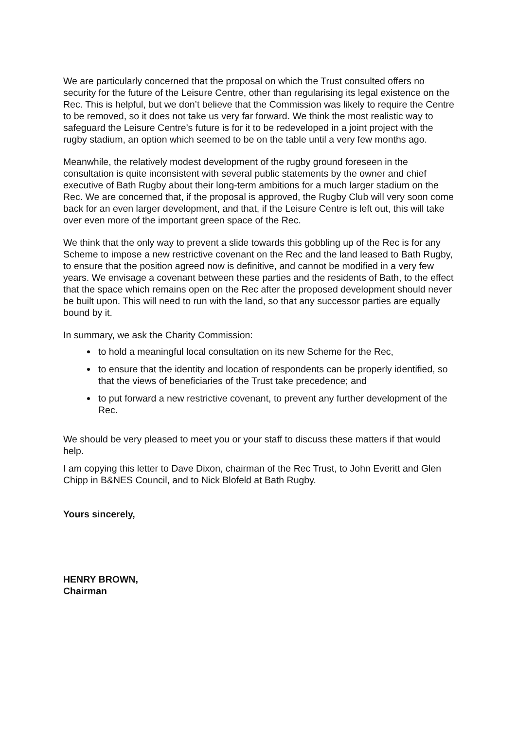We are particularly concerned that the proposal on which the Trust consulted offers no security for the future of the Leisure Centre, other than regularising its legal existence on the Rec. This is helpful, but we don’t believe that the Commission was likely to require the Centre to be removed, so it does not take us very far forward. We think the most realistic way to safeguard the Leisure Centre’s future is for it to be redeveloped in a joint project with the rugby stadium, an option which seemed to be on the table until a very few months ago.
Meanwhile, the relatively modest development of the rugby ground foreseen in the consultation is quite inconsistent with several public statements by the owner and chief executive of Bath Rugby about their long-term ambitions for a much larger stadium on the Rec. We are concerned that, if the proposal is approved, the Rugby Club will very soon come back for an even larger development, and that, if the Leisure Centre is left out, this will take over even more of the important green space of the Rec.
We think that the only way to prevent a slide towards this gobbling up of the Rec is for any Scheme to impose a new restrictive covenant on the Rec and the land leased to Bath Rugby, to ensure that the position agreed now is definitive, and cannot be modified in a very few years. We envisage a covenant between these parties and the residents of Bath, to the effect that the space which remains open on the Rec after the proposed development should never be built upon. This will need to run with the land, so that any successor parties are equally bound by it.
In summary, we ask the Charity Commission:
to hold a meaningful local consultation on its new Scheme for the Rec,
to ensure that the identity and location of respondents can be properly identified, so that the views of beneficiaries of the Trust take precedence; and
to put forward a new restrictive covenant, to prevent any further development of the Rec.
We should be very pleased to meet you or your staff to discuss these matters if that would help.
I am copying this letter to Dave Dixon, chairman of the Rec Trust, to John Everitt and Glen Chipp in B&NES Council, and to Nick Blofeld at Bath Rugby.
Yours sincerely,
HENRY BROWN,
Chairman